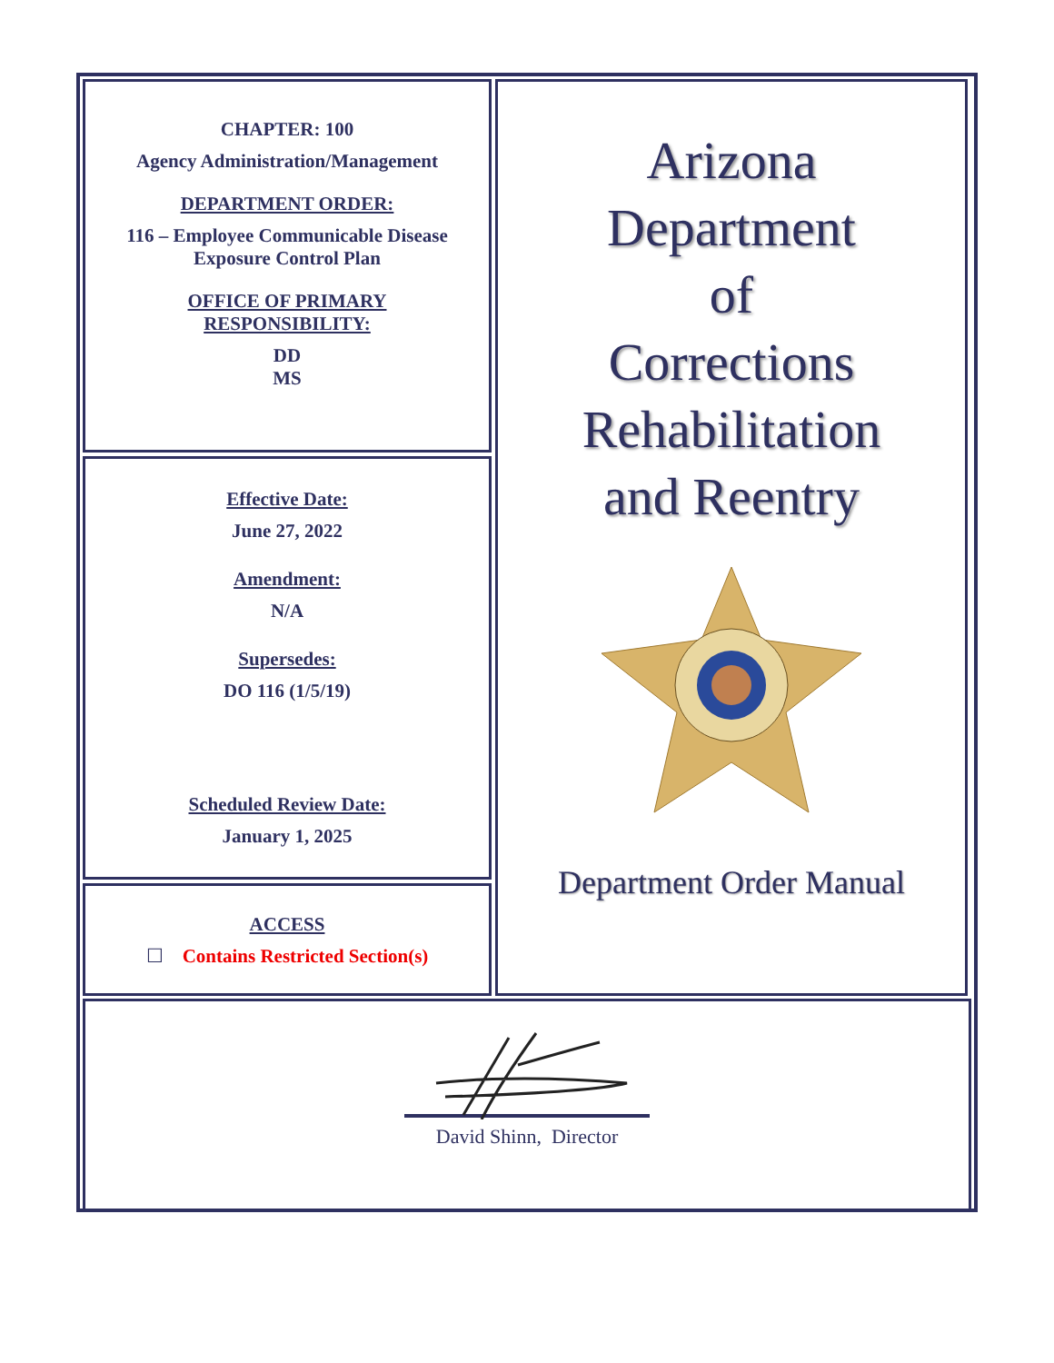CHAPTER: 100
Agency Administration/Management
DEPARTMENT ORDER:
116 – Employee Communicable Disease
Exposure Control Plan
OFFICE OF PRIMARY
RESPONSIBILITY:
DD
MS
Effective Date:
June 27, 2022
Amendment:
N/A
Supersedes:
DO 116 (1/5/19)
Scheduled Review Date:
January 1, 2025
ACCESS
☐ Contains Restricted Section(s)
Arizona
Department
of
Corrections
Rehabilitation
and Reentry
Department Order Manual
David Shinn, Director